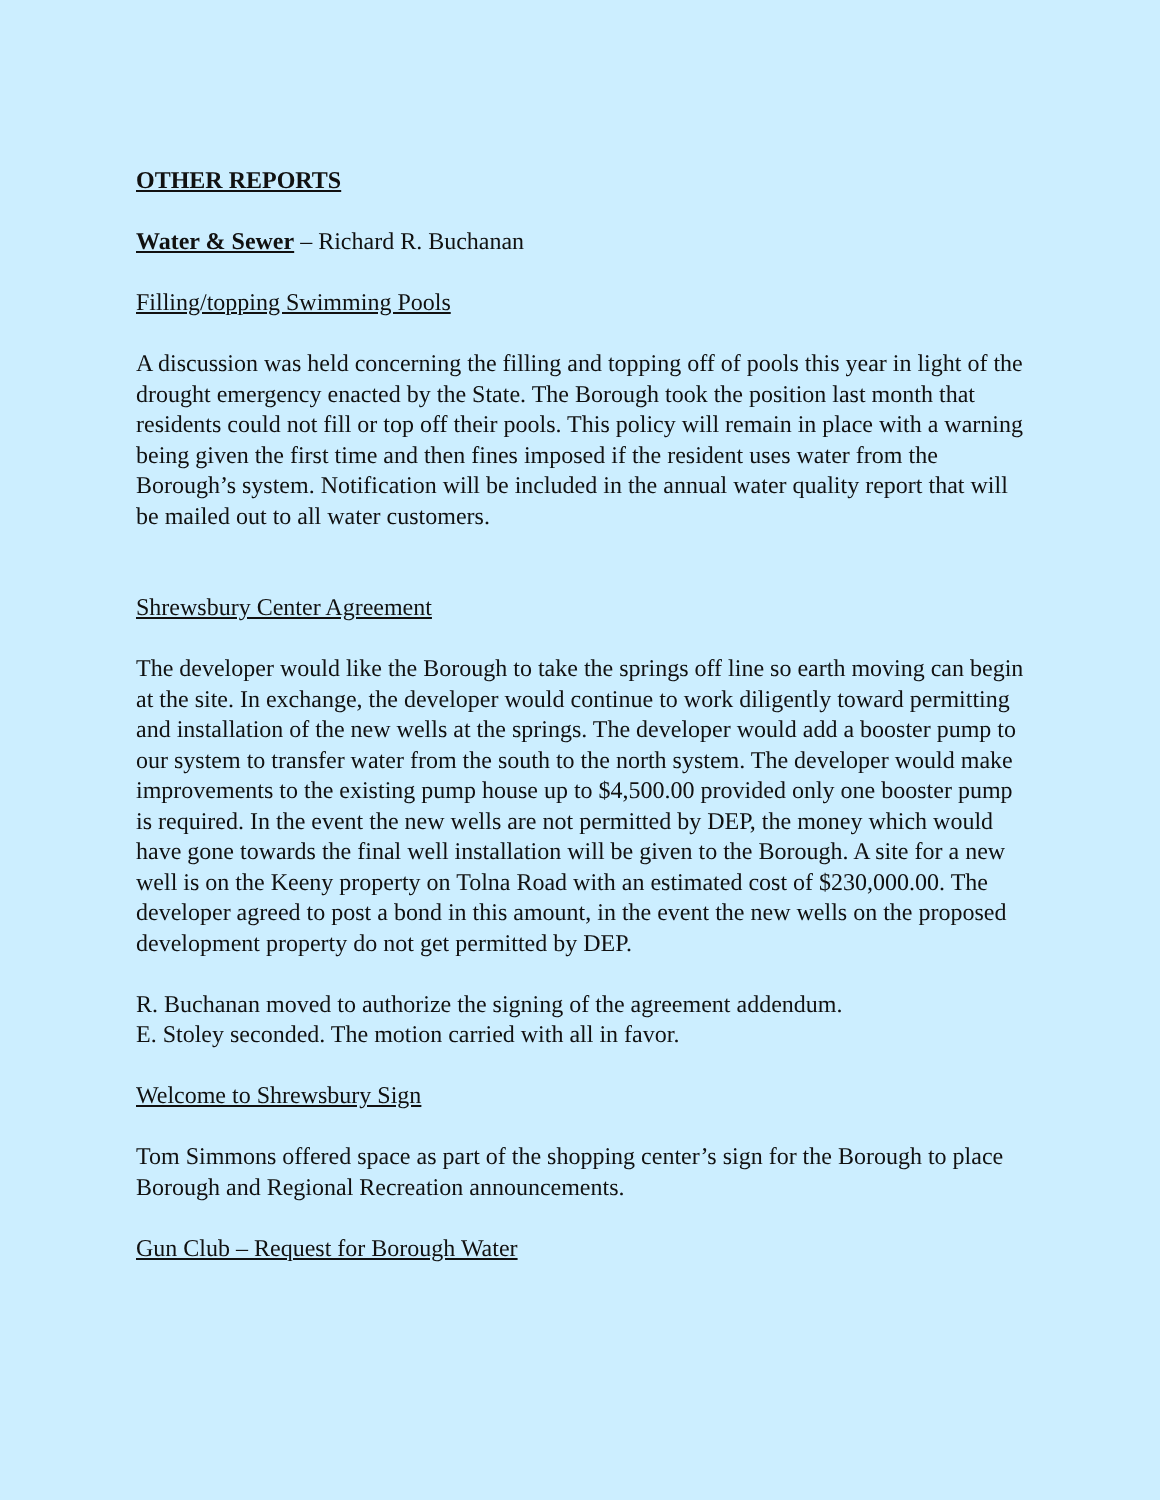OTHER REPORTS
Water & Sewer – Richard R. Buchanan
Filling/topping Swimming Pools
A discussion was held concerning the filling and topping off of pools this year in light of the drought emergency enacted by the State. The Borough took the position last month that residents could not fill or top off their pools. This policy will remain in place with a warning being given the first time and then fines imposed if the resident uses water from the Borough’s system. Notification will be included in the annual water quality report that will be mailed out to all water customers.
Shrewsbury Center Agreement
The developer would like the Borough to take the springs off line so earth moving can begin at the site. In exchange, the developer would continue to work diligently toward permitting and installation of the new wells at the springs. The developer would add a booster pump to our system to transfer water from the south to the north system. The developer would make improvements to the existing pump house up to $4,500.00 provided only one booster pump is required. In the event the new wells are not permitted by DEP, the money which would have gone towards the final well installation will be given to the Borough. A site for a new well is on the Keeny property on Tolna Road with an estimated cost of $230,000.00. The developer agreed to post a bond in this amount, in the event the new wells on the proposed development property do not get permitted by DEP.
R. Buchanan moved to authorize the signing of the agreement addendum.
E. Stoley seconded. The motion carried with all in favor.
Welcome to Shrewsbury Sign
Tom Simmons offered space as part of the shopping center’s sign for the Borough to place Borough and Regional Recreation announcements.
Gun Club – Request for Borough Water